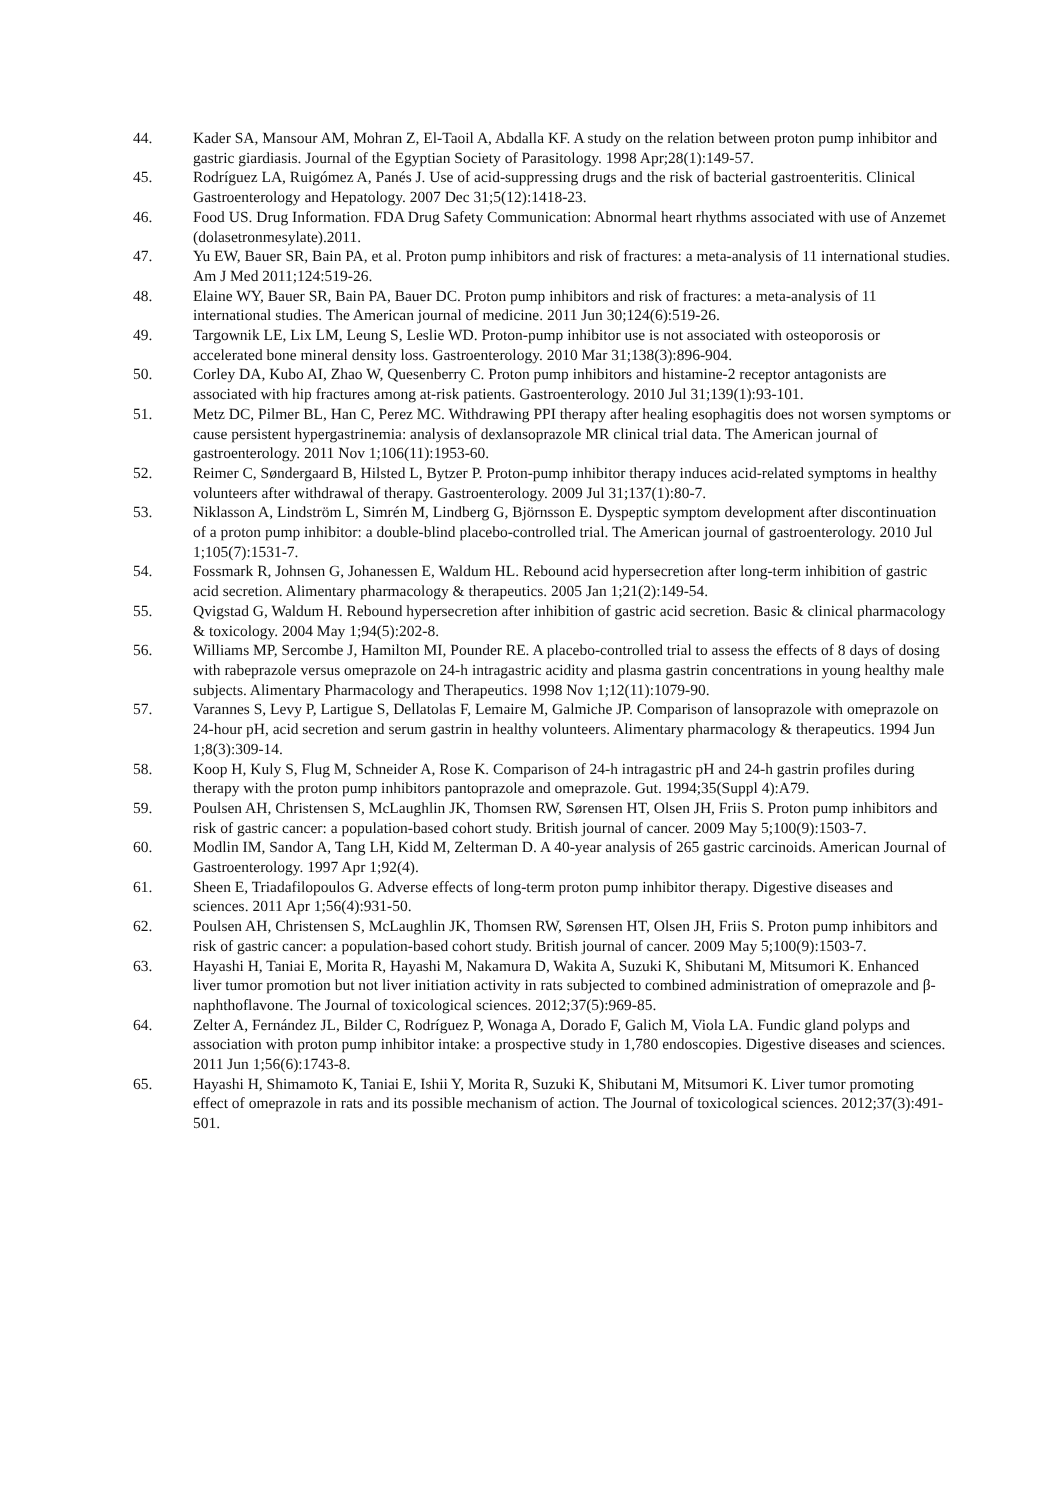44. Kader SA, Mansour AM, Mohran Z, El-Taoil A, Abdalla KF. A study on the relation between proton pump inhibitor and gastric giardiasis. Journal of the Egyptian Society of Parasitology. 1998 Apr;28(1):149-57.
45. Rodríguez LA, Ruigómez A, Panés J. Use of acid-suppressing drugs and the risk of bacterial gastroenteritis. Clinical Gastroenterology and Hepatology. 2007 Dec 31;5(12):1418-23.
46. Food US. Drug Information. FDA Drug Safety Communication: Abnormal heart rhythms associated with use of Anzemet (dolasetronmesylate).2011.
47. Yu EW, Bauer SR, Bain PA, et al. Proton pump inhibitors and risk of fractures: a meta-analysis of 11 international studies. Am J Med 2011;124:519-26.
48. Elaine WY, Bauer SR, Bain PA, Bauer DC. Proton pump inhibitors and risk of fractures: a meta-analysis of 11 international studies. The American journal of medicine. 2011 Jun 30;124(6):519-26.
49. Targownik LE, Lix LM, Leung S, Leslie WD. Proton-pump inhibitor use is not associated with osteoporosis or accelerated bone mineral density loss. Gastroenterology. 2010 Mar 31;138(3):896-904.
50. Corley DA, Kubo AI, Zhao W, Quesenberry C. Proton pump inhibitors and histamine-2 receptor antagonists are associated with hip fractures among at-risk patients. Gastroenterology. 2010 Jul 31;139(1):93-101.
51. Metz DC, Pilmer BL, Han C, Perez MC. Withdrawing PPI therapy after healing esophagitis does not worsen symptoms or cause persistent hypergastrinemia: analysis of dexlansoprazole MR clinical trial data. The American journal of gastroenterology. 2011 Nov 1;106(11):1953-60.
52. Reimer C, Søndergaard B, Hilsted L, Bytzer P. Proton-pump inhibitor therapy induces acid-related symptoms in healthy volunteers after withdrawal of therapy. Gastroenterology. 2009 Jul 31;137(1):80-7.
53. Niklasson A, Lindström L, Simrén M, Lindberg G, Björnsson E. Dyspeptic symptom development after discontinuation of a proton pump inhibitor: a double-blind placebo-controlled trial. The American journal of gastroenterology. 2010 Jul 1;105(7):1531-7.
54. Fossmark R, Johnsen G, Johanessen E, Waldum HL. Rebound acid hypersecretion after long-term inhibition of gastric acid secretion. Alimentary pharmacology & therapeutics. 2005 Jan 1;21(2):149-54.
55. Qvigstad G, Waldum H. Rebound hypersecretion after inhibition of gastric acid secretion. Basic & clinical pharmacology & toxicology. 2004 May 1;94(5):202-8.
56. Williams MP, Sercombe J, Hamilton MI, Pounder RE. A placebo-controlled trial to assess the effects of 8 days of dosing with rabeprazole versus omeprazole on 24-h intragastric acidity and plasma gastrin concentrations in young healthy male subjects. Alimentary Pharmacology and Therapeutics. 1998 Nov 1;12(11):1079-90.
57. Varannes S, Levy P, Lartigue S, Dellatolas F, Lemaire M, Galmiche JP. Comparison of lansoprazole with omeprazole on 24-hour pH, acid secretion and serum gastrin in healthy volunteers. Alimentary pharmacology & therapeutics. 1994 Jun 1;8(3):309-14.
58. Koop H, Kuly S, Flug M, Schneider A, Rose K. Comparison of 24-h intragastric pH and 24-h gastrin profiles during therapy with the proton pump inhibitors pantoprazole and omeprazole. Gut. 1994;35(Suppl 4):A79.
59. Poulsen AH, Christensen S, McLaughlin JK, Thomsen RW, Sørensen HT, Olsen JH, Friis S. Proton pump inhibitors and risk of gastric cancer: a population-based cohort study. British journal of cancer. 2009 May 5;100(9):1503-7.
60. Modlin IM, Sandor A, Tang LH, Kidd M, Zelterman D. A 40-year analysis of 265 gastric carcinoids. American Journal of Gastroenterology. 1997 Apr 1;92(4).
61. Sheen E, Triadafilopoulos G. Adverse effects of long-term proton pump inhibitor therapy. Digestive diseases and sciences. 2011 Apr 1;56(4):931-50.
62. Poulsen AH, Christensen S, McLaughlin JK, Thomsen RW, Sørensen HT, Olsen JH, Friis S. Proton pump inhibitors and risk of gastric cancer: a population-based cohort study. British journal of cancer. 2009 May 5;100(9):1503-7.
63. Hayashi H, Taniai E, Morita R, Hayashi M, Nakamura D, Wakita A, Suzuki K, Shibutani M, Mitsumori K. Enhanced liver tumor promotion but not liver initiation activity in rats subjected to combined administration of omeprazole and β-naphthoflavone. The Journal of toxicological sciences. 2012;37(5):969-85.
64. Zelter A, Fernández JL, Bilder C, Rodríguez P, Wonaga A, Dorado F, Galich M, Viola LA. Fundic gland polyps and association with proton pump inhibitor intake: a prospective study in 1,780 endoscopies. Digestive diseases and sciences. 2011 Jun 1;56(6):1743-8.
65. Hayashi H, Shimamoto K, Taniai E, Ishii Y, Morita R, Suzuki K, Shibutani M, Mitsumori K. Liver tumor promoting effect of omeprazole in rats and its possible mechanism of action. The Journal of toxicological sciences. 2012;37(3):491-501.